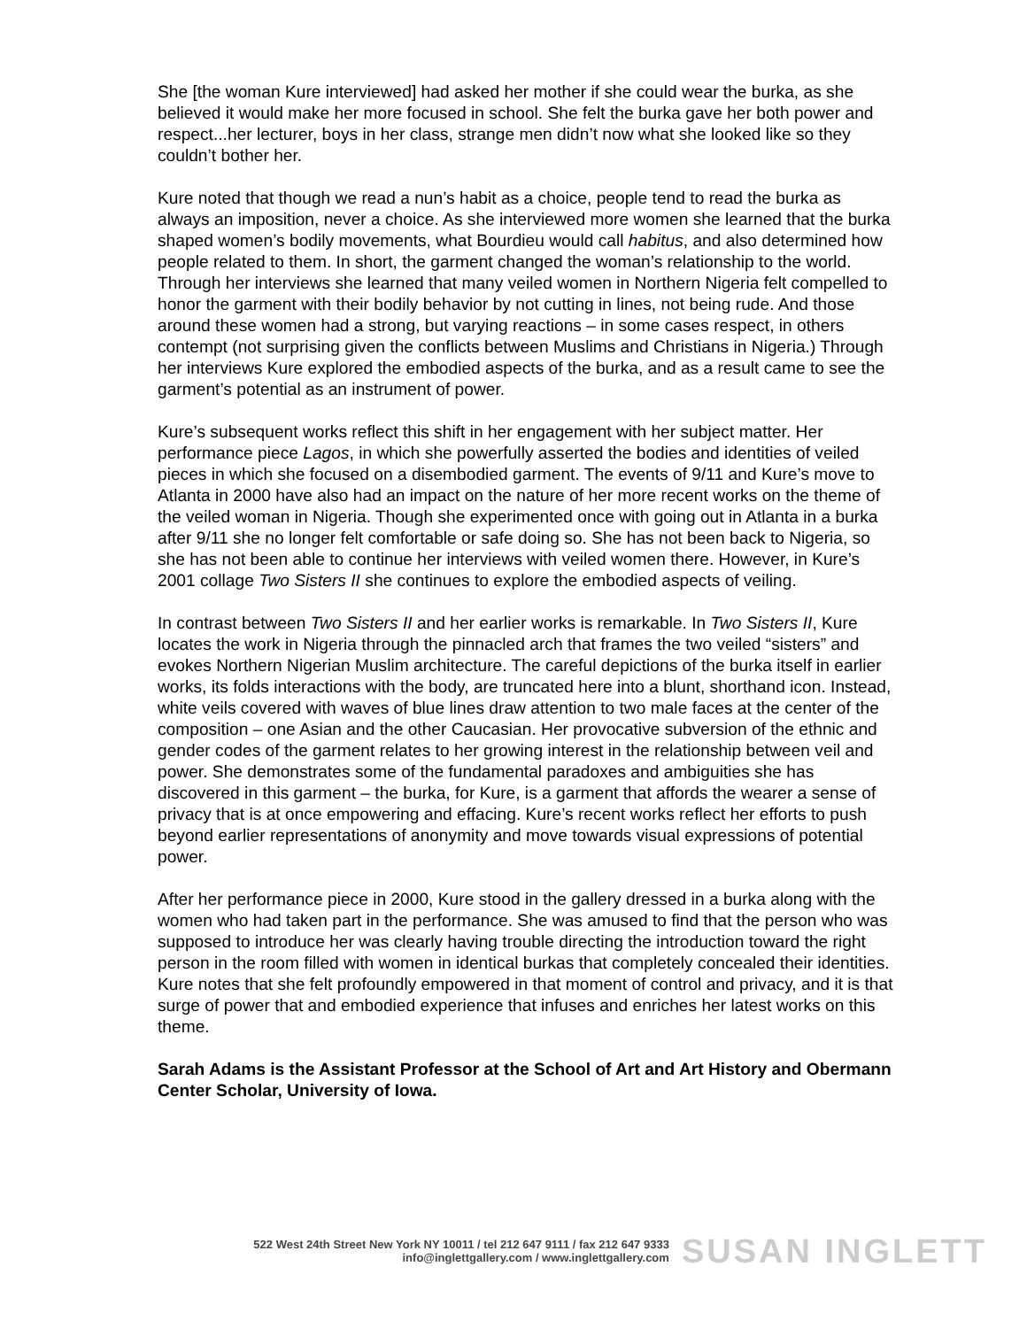She [the woman Kure interviewed] had asked her mother if she could wear the burka, as she believed it would make her more focused in school. She felt the burka gave her both power and respect...her lecturer, boys in her class, strange men didn’t now what she looked like so they couldn’t bother her.
Kure noted that though we read a nun’s habit as a choice, people tend to read the burka as always an imposition, never a choice. As she interviewed more women she learned that the burka shaped women’s bodily movements, what Bourdieu would call habitus, and also determined how people related to them. In short, the garment changed the woman’s relationship to the world. Through her interviews she learned that many veiled women in Northern Nigeria felt compelled to honor the garment with their bodily behavior by not cutting in lines, not being rude. And those around these women had a strong, but varying reactions – in some cases respect, in others contempt (not surprising given the conflicts between Muslims and Christians in Nigeria.) Through her interviews Kure explored the embodied aspects of the burka, and as a result came to see the garment’s potential as an instrument of power.
Kure’s subsequent works reflect this shift in her engagement with her subject matter. Her performance piece Lagos, in which she powerfully asserted the bodies and identities of veiled pieces in which she focused on a disembodied garment. The events of 9/11 and Kure’s move to Atlanta in 2000 have also had an impact on the nature of her more recent works on the theme of the veiled woman in Nigeria. Though she experimented once with going out in Atlanta in a burka after 9/11 she no longer felt comfortable or safe doing so. She has not been back to Nigeria, so she has not been able to continue her interviews with veiled women there. However, in Kure’s 2001 collage Two Sisters II she continues to explore the embodied aspects of veiling.
In contrast between Two Sisters II and her earlier works is remarkable. In Two Sisters II, Kure locates the work in Nigeria through the pinnacled arch that frames the two veiled “sisters” and evokes Northern Nigerian Muslim architecture. The careful depictions of the burka itself in earlier works, its folds interactions with the body, are truncated here into a blunt, shorthand icon. Instead, white veils covered with waves of blue lines draw attention to two male faces at the center of the composition – one Asian and the other Caucasian. Her provocative subversion of the ethnic and gender codes of the garment relates to her growing interest in the relationship between veil and power. She demonstrates some of the fundamental paradoxes and ambiguities she has discovered in this garment – the burka, for Kure, is a garment that affords the wearer a sense of privacy that is at once empowering and effacing. Kure’s recent works reflect her efforts to push beyond earlier representations of anonymity and move towards visual expressions of potential power.
After her performance piece in 2000, Kure stood in the gallery dressed in a burka along with the women who had taken part in the performance. She was amused to find that the person who was supposed to introduce her was clearly having trouble directing the introduction toward the right person in the room filled with women in identical burkas that completely concealed their identities. Kure notes that she felt profoundly empowered in that moment of control and privacy, and it is that surge of power that and embodied experience that infuses and enriches her latest works on this theme.
Sarah Adams is the Assistant Professor at the School of Art and Art History and Obermann Center Scholar, University of Iowa.
522 West 24th Street New York NY 10011 / tel 212 647 9111 / fax 212 647 9333
info@inglettgallery.com / www.inglettgallery.com
SUSAN INGLETT